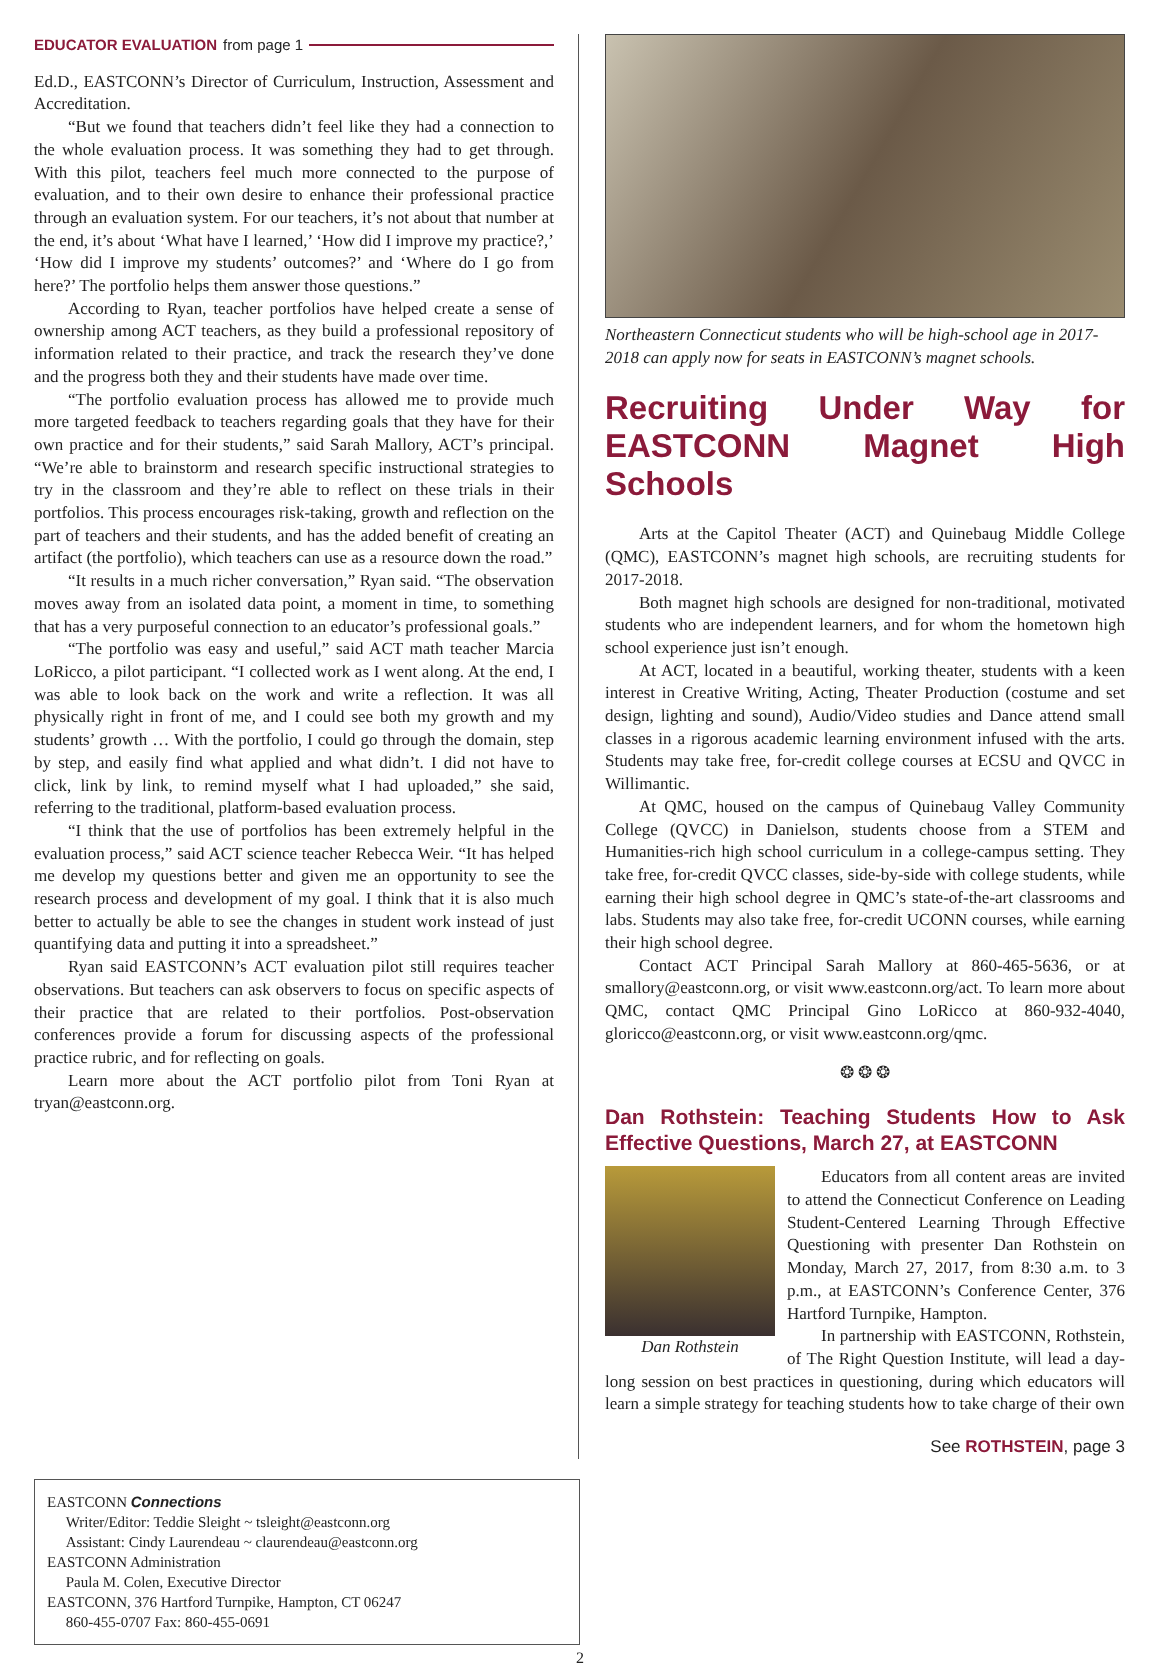EDUCATOR EVALUATION from page 1
Ed.D., EASTCONN’s Director of Curriculum, Instruction, Assessment and Accreditation.
“But we found that teachers didn’t feel like they had a connection to the whole evaluation process. It was something they had to get through. With this pilot, teachers feel much more connected to the purpose of evaluation, and to their own desire to enhance their professional practice through an evaluation system. For our teachers, it’s not about that number at the end, it’s about ‘What have I learned,’ ‘How did I improve my practice?,’ ‘How did I improve my students’ outcomes?’ and ‘Where do I go from here?’ The portfolio helps them answer those questions.”
According to Ryan, teacher portfolios have helped create a sense of ownership among ACT teachers, as they build a professional repository of information related to their practice, and track the research they’ve done and the progress both they and their students have made over time.
“The portfolio evaluation process has allowed me to provide much more targeted feedback to teachers regarding goals that they have for their own practice and for their students,” said Sarah Mallory, ACT’s principal. “We’re able to brainstorm and research specific instructional strategies to try in the classroom and they’re able to reflect on these trials in their portfolios. This process encourages risk-taking, growth and reflection on the part of teachers and their students, and has the added benefit of creating an artifact (the portfolio), which teachers can use as a resource down the road.”
“It results in a much richer conversation,” Ryan said. “The observation moves away from an isolated data point, a moment in time, to something that has a very purposeful connection to an educator’s professional goals.”
“The portfolio was easy and useful,” said ACT math teacher Marcia LoRicco, a pilot participant. “I collected work as I went along. At the end, I was able to look back on the work and write a reflection. It was all physically right in front of me, and I could see both my growth and my students’ growth … With the portfolio, I could go through the domain, step by step, and easily find what applied and what didn’t. I did not have to click, link by link, to remind myself what I had uploaded,” she said, referring to the traditional, platform-based evaluation process.
“I think that the use of portfolios has been extremely helpful in the evaluation process,” said ACT science teacher Rebecca Weir. “It has helped me develop my questions better and given me an opportunity to see the research process and development of my goal. I think that it is also much better to actually be able to see the changes in student work instead of just quantifying data and putting it into a spreadsheet.”
Ryan said EASTCONN’s ACT evaluation pilot still requires teacher observations. But teachers can ask observers to focus on specific aspects of their practice that are related to their portfolios. Post-observation conferences provide a forum for discussing aspects of the professional practice rubric, and for reflecting on goals.
Learn more about the ACT portfolio pilot from Toni Ryan at tryan@eastconn.org.
Northeastern Connecticut students who will be high-school age in 2017-2018 can apply now for seats in EASTCONN’s magnet schools.
Recruiting Under Way for EASTCONN Magnet High Schools
Arts at the Capitol Theater (ACT) and Quinebaug Middle College (QMC), EASTCONN’s magnet high schools, are recruiting students for 2017-2018.
Both magnet high schools are designed for non-traditional, motivated students who are independent learners, and for whom the hometown high school experience just isn’t enough.
At ACT, located in a beautiful, working theater, students with a keen interest in Creative Writing, Acting, Theater Production (costume and set design, lighting and sound), Audio/Video studies and Dance attend small classes in a rigorous academic learning environment infused with the arts. Students may take free, for-credit college courses at ECSU and QVCC in Willimantic.
At QMC, housed on the campus of Quinebaug Valley Community College (QVCC) in Danielson, students choose from a STEM and Humanities-rich high school curriculum in a college-campus setting. They take free, for-credit QVCC classes, side-by-side with college students, while earning their high school degree in QMC’s state-of-the-art classrooms and labs. Students may also take free, for-credit UCONN courses, while earning their high school degree.
Contact ACT Principal Sarah Mallory at 860-465-5636, or at smallory@eastconn.org, or visit www.eastconn.org/act. To learn more about QMC, contact QMC Principal Gino LoRicco at 860-932-4040, gloricco@eastconn.org, or visit www.eastconn.org/qmc.
❂ ❂ ❂
Dan Rothstein: Teaching Students How to Ask Effective Questions, March 27, at EASTCONN
Dan Rothstein
Educators from all content areas are invited to attend the Connecticut Conference on Leading Student-Centered Learning Through Effective Questioning with presenter Dan Rothstein on Monday, March 27, 2017, from 8:30 a.m. to 3 p.m., at EASTCONN’s Conference Center, 376 Hartford Turnpike, Hampton.
In partnership with EASTCONN, Rothstein, of The Right Question Institute, will lead a day-long session on best practices in questioning, during which educators will learn a simple strategy for teaching students how to take charge of their own
See ROTHSTEIN, page 3
EASTCONN Connections
Writer/Editor: Teddie Sleight ~ tsleight@eastconn.org
Assistant: Cindy Laurendeau ~ claurendeau@eastconn.org
EASTCONN Administration
Paula M. Colen, Executive Director
EASTCONN, 376 Hartford Turnpike, Hampton, CT 06247
860-455-0707 Fax: 860-455-0691
2